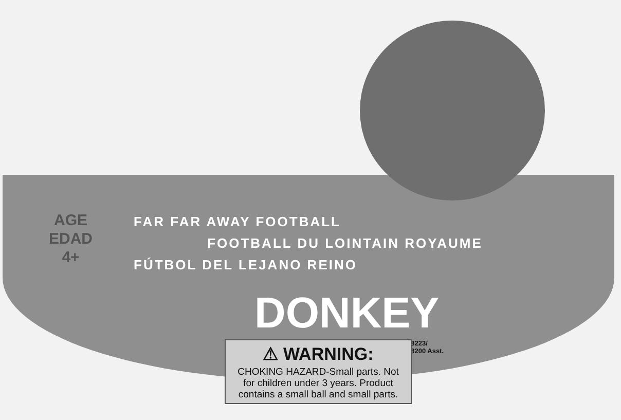AGE
EDAD
4+
FAR FAR AWAY FOOTBALL
FOOTBALL DU LOINTAIN ROYAUME
FÚTBOL DEL LEJANO REINO
DONKEY
68223/
68200 Asst.
⚠ WARNING:
CHOKING HAZARD-Small parts. Not for children under 3 years. Product contains a small ball and small parts.